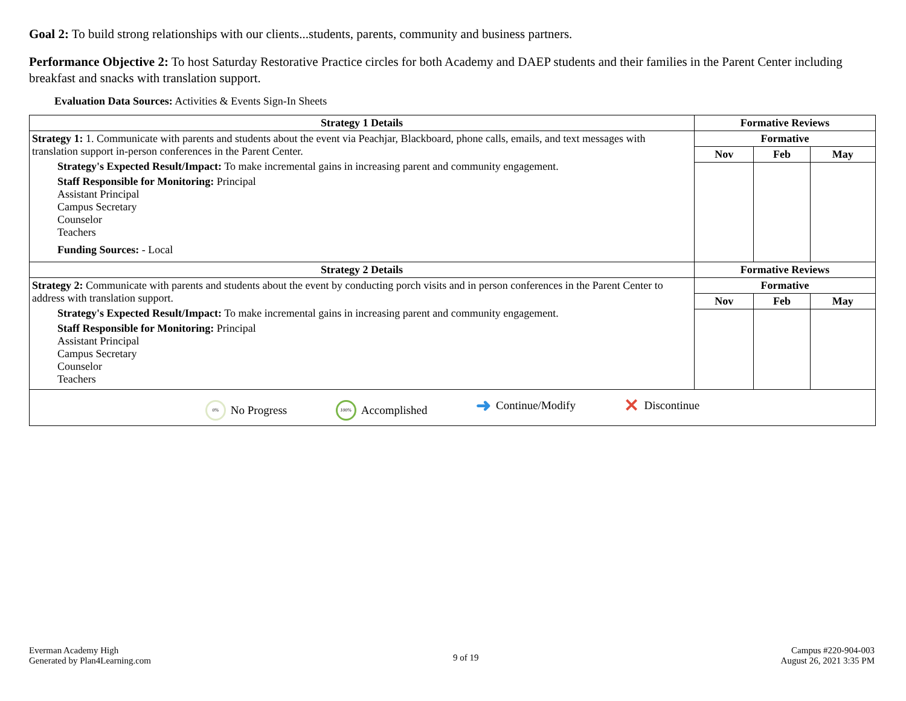Goal 2: To build strong relationships with our clients...students, parents, community and business partners.
Performance Objective 2: To host Saturday Restorative Practice circles for both Academy and DAEP students and their families in the Parent Center including breakfast and snacks with translation support.
Evaluation Data Sources: Activities & Events Sign-In Sheets
| Strategy 1 Details | Formative Reviews | | |
| --- | --- | --- | --- |
| Strategy 1: 1. Communicate with parents and students about the event via Peachjar, Blackboard, phone calls, emails, and text messages with translation support in-person conferences in the Parent Center. Strategy's Expected Result/Impact: To make incremental gains in increasing parent and community engagement. Staff Responsible for Monitoring: Principal Assistant Principal Campus Secretary Counselor Teachers Funding Sources: - Local | Formative | | |
| | Nov | Feb | May |
| Strategy 2 Details | Formative Reviews | | |
| Strategy 2: Communicate with parents and students about the event by conducting porch visits and in person conferences in the Parent Center to address with translation support. Strategy's Expected Result/Impact: To make incremental gains in increasing parent and community engagement. Staff Responsible for Monitoring: Principal Assistant Principal Campus Secretary Counselor Teachers | Formative | | |
| | Nov | Feb | May |
| 0% No Progress 100% Accomplished ➜ Continue/Modify ✕ Discontinue | | | |
Everman Academy High
Generated by Plan4Learning.com
9 of 19
Campus #220-904-003
August 26, 2021 3:35 PM